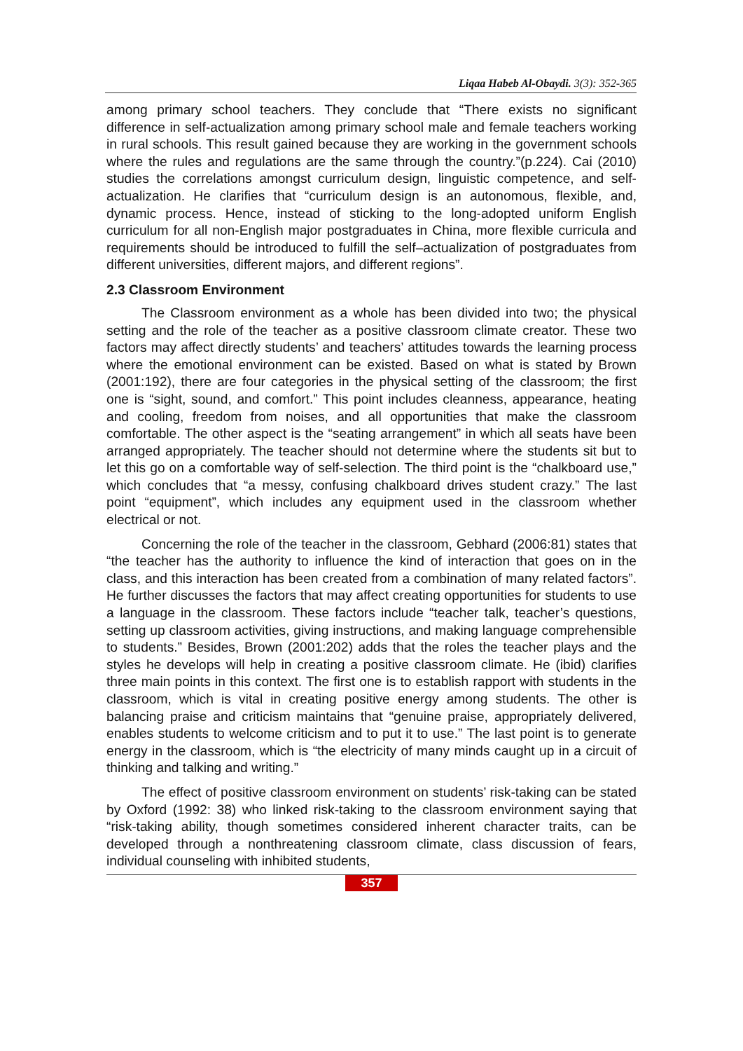Liqaa Habeb Al-Obaydi. 3(3): 352-365
among primary school teachers. They conclude that “There exists no significant difference in self-actualization among primary school male and female teachers working in rural schools. This result gained because they are working in the government schools where the rules and regulations are the same through the country.”(p.224). Cai (2010) studies the correlations amongst curriculum design, linguistic competence, and self-actualization. He clarifies that “curriculum design is an autonomous, flexible, and, dynamic process. Hence, instead of sticking to the long-adopted uniform English curriculum for all non-English major postgraduates in China, more flexible curricula and requirements should be introduced to fulfill the self–actualization of postgraduates from different universities, different majors, and different regions”.
2.3 Classroom Environment
The Classroom environment as a whole has been divided into two; the physical setting and the role of the teacher as a positive classroom climate creator. These two factors may affect directly students’ and teachers’ attitudes towards the learning process where the emotional environment can be existed. Based on what is stated by Brown (2001:192), there are four categories in the physical setting of the classroom; the first one is “sight, sound, and comfort.” This point includes cleanness, appearance, heating and cooling, freedom from noises, and all opportunities that make the classroom comfortable. The other aspect is the “seating arrangement” in which all seats have been arranged appropriately. The teacher should not determine where the students sit but to let this go on a comfortable way of self-selection. The third point is the “chalkboard use,” which concludes that “a messy, confusing chalkboard drives student crazy.” The last point “equipment”, which includes any equipment used in the classroom whether electrical or not.
Concerning the role of the teacher in the classroom, Gebhard (2006:81) states that “the teacher has the authority to influence the kind of interaction that goes on in the class, and this interaction has been created from a combination of many related factors”. He further discusses the factors that may affect creating opportunities for students to use a language in the classroom. These factors include “teacher talk, teacher’s questions, setting up classroom activities, giving instructions, and making language comprehensible to students.” Besides, Brown (2001:202) adds that the roles the teacher plays and the styles he develops will help in creating a positive classroom climate. He (ibid) clarifies three main points in this context. The first one is to establish rapport with students in the classroom, which is vital in creating positive energy among students. The other is balancing praise and criticism maintains that “genuine praise, appropriately delivered, enables students to welcome criticism and to put it to use.” The last point is to generate energy in the classroom, which is “the electricity of many minds caught up in a circuit of thinking and talking and writing.”
The effect of positive classroom environment on students’ risk-taking can be stated by Oxford (1992: 38) who linked risk-taking to the classroom environment saying that “risk-taking ability, though sometimes considered inherent character traits, can be developed through a nonthreatening classroom climate, class discussion of fears, individual counseling with inhibited students,
357